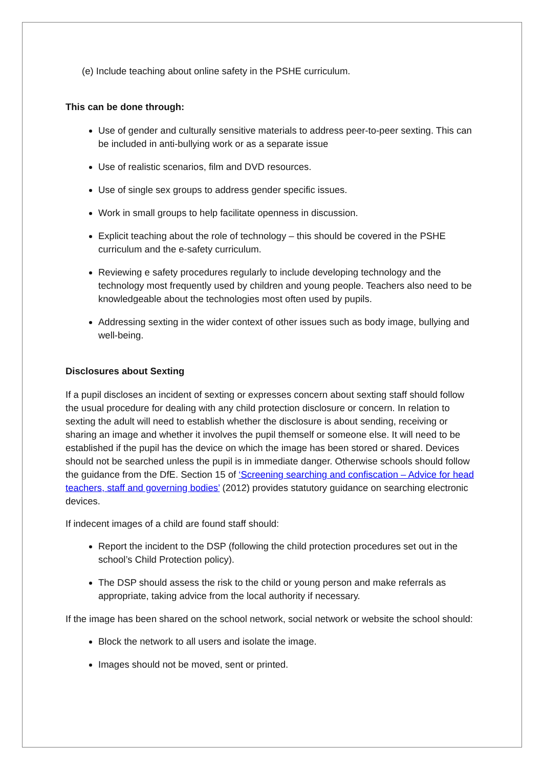(e) Include teaching about online safety in the PSHE curriculum.
This can be done through:
Use of gender and culturally sensitive materials to address peer-to-peer sexting. This can be included in anti-bullying work or as a separate issue
Use of realistic scenarios, film and DVD resources.
Use of single sex groups to address gender specific issues.
Work in small groups to help facilitate openness in discussion.
Explicit teaching about the role of technology – this should be covered in the PSHE curriculum and the e-safety curriculum.
Reviewing e safety procedures regularly to include developing technology and the technology most frequently used by children and young people. Teachers also need to be knowledgeable about the technologies most often used by pupils.
Addressing sexting in the wider context of other issues such as body image, bullying and well-being.
Disclosures about Sexting
If a pupil discloses an incident of sexting or expresses concern about sexting staff should follow the usual procedure for dealing with any child protection disclosure or concern. In relation to sexting the adult will need to establish whether the disclosure is about sending, receiving or sharing an image and whether it involves the pupil themself or someone else. It will need to be established if the pupil has the device on which the image has been stored or shared. Devices should not be searched unless the pupil is in immediate danger. Otherwise schools should follow the guidance from the DfE. Section 15 of ‘Screening searching and confiscation – Advice for head teachers, staff and governing bodies’ (2012) provides statutory guidance on searching electronic devices.
If indecent images of a child are found staff should:
Report the incident to the DSP (following the child protection procedures set out in the school’s Child Protection policy).
The DSP should assess the risk to the child or young person and make referrals as appropriate, taking advice from the local authority if necessary.
If the image has been shared on the school network, social network or website the school should:
Block the network to all users and isolate the image.
Images should not be moved, sent or printed.